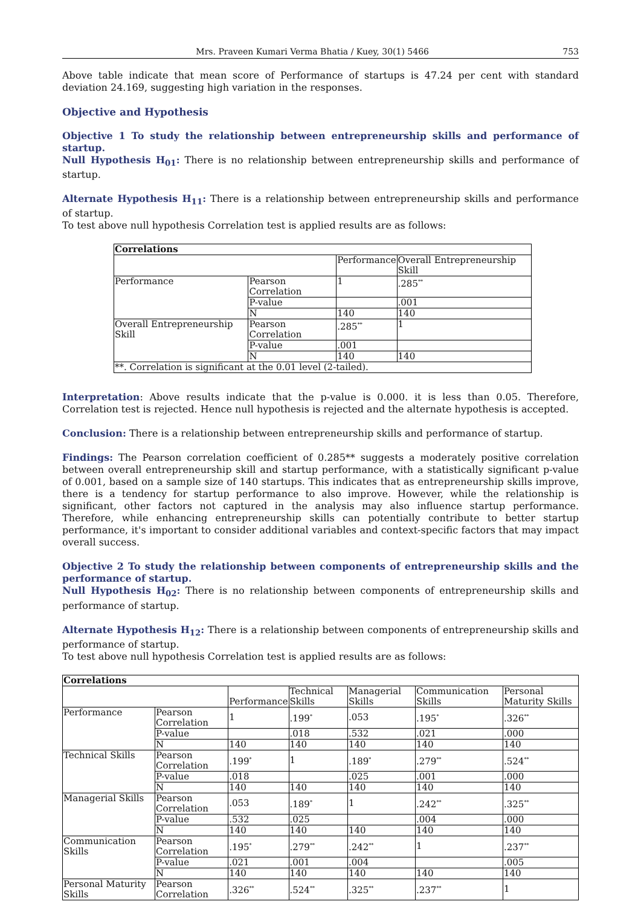Mrs. Praveen Kumari Verma Bhatia / Kuey, 30(1) 5466 753
Above table indicate that mean score of Performance of startups is 47.24 per cent with standard deviation 24.169, suggesting high variation in the responses.
Objective and Hypothesis
Objective 1 To study the relationship between entrepreneurship skills and performance of startup.
Null Hypothesis H<sub>01</sub>: There is no relationship between entrepreneurship skills and performance of startup.
Alternate Hypothesis H<sub>11</sub>: There is a relationship between entrepreneurship skills and performance of startup.
To test above null hypothesis Correlation test is applied results are as follows:
| Correlations | | | |
| --- | --- | --- | --- |
| | | Performance | Overall Entrepreneurship Skill |
| Performance | Pearson Correlation | 1 | .285<sup>**</sup> |
| | P-value | | .001 |
| | N | 140 | 140 |
| Overall Entrepreneurship Skill | Pearson Correlation | .285<sup>**</sup> | 1 |
| | P-value | .001 | |
| | N | 140 | 140 |
| **. Correlation is significant at the 0.01 level (2-tailed). | | | |
Interpretation: Above results indicate that the p-value is 0.000. it is less than 0.05. Therefore, Correlation test is rejected. Hence null hypothesis is rejected and the alternate hypothesis is accepted.
Conclusion: There is a relationship between entrepreneurship skills and performance of startup.
Findings: The Pearson correlation coefficient of 0.285** suggests a moderately positive correlation between overall entrepreneurship skill and startup performance, with a statistically significant p-value of 0.001, based on a sample size of 140 startups. This indicates that as entrepreneurship skills improve, there is a tendency for startup performance to also improve. However, while the relationship is significant, other factors not captured in the analysis may also influence startup performance. Therefore, while enhancing entrepreneurship skills can potentially contribute to better startup performance, it's important to consider additional variables and context-specific factors that may impact overall success.
Objective 2 To study the relationship between components of entrepreneurship skills and the performance of startup.
Null Hypothesis H<sub>02</sub>: There is no relationship between components of entrepreneurship skills and performance of startup.
Alternate Hypothesis H<sub>12</sub>: There is a relationship between components of entrepreneurship skills and performance of startup.
To test above null hypothesis Correlation test is applied results are as follows:
| Correlations | | | | | | |
| --- | --- | --- | --- | --- | --- | --- |
| | | Performance | Technical Skills | Managerial Skills | Communication Skills | Personal Maturity Skills |
| Performance | Pearson Correlation | 1 | .199<sup>*</sup> | .053 | .195<sup>*</sup> | .326<sup>**</sup> |
| | P-value | | .018 | .532 | .021 | .000 |
| | N | 140 | 140 | 140 | 140 | 140 |
| Technical Skills | Pearson Correlation | .199<sup>*</sup> | 1 | .189<sup>*</sup> | .279<sup>**</sup> | .524<sup>**</sup> |
| | P-value | .018 | | .025 | .001 | .000 |
| | N | 140 | 140 | 140 | 140 | 140 |
| Managerial Skills | Pearson Correlation | .053 | .189<sup>*</sup> | 1 | .242<sup>**</sup> | .325<sup>**</sup> |
| | P-value | .532 | .025 | | .004 | .000 |
| | N | 140 | 140 | 140 | 140 | 140 |
| Communication Skills | Pearson Correlation | .195<sup>*</sup> | .279<sup>**</sup> | .242<sup>**</sup> | 1 | .237<sup>**</sup> |
| | P-value | .021 | .001 | .004 | | .005 |
| | N | 140 | 140 | 140 | 140 | 140 |
| Personal Maturity Skills | Pearson Correlation | .326<sup>**</sup> | .524<sup>**</sup> | .325<sup>**</sup> | .237<sup>**</sup> | 1 |